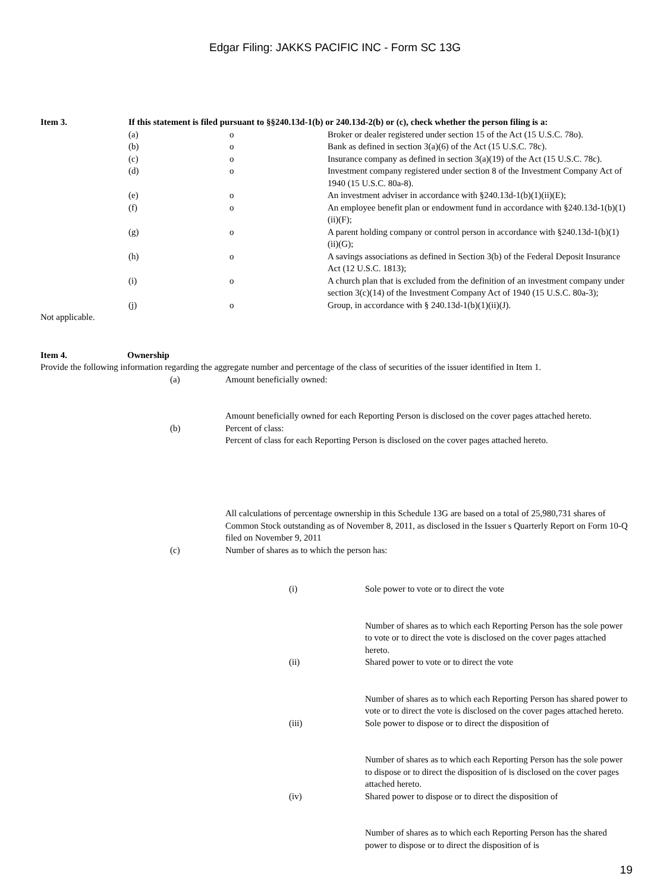Edgar Filing: JAKKS PACIFIC INC - Form SC 13G
| Item 3. | If this statement is filed pursuant to §§240.13d-1(b) or 240.13d-2(b) or (c), check whether the person filing is a: | | |
| | (a) | o | Broker or dealer registered under section 15 of the Act (15 U.S.C. 78o). |
| | (b) | o | Bank as defined in section 3(a)(6) of the Act (15 U.S.C. 78c). |
| | (c) | o | Insurance company as defined in section 3(a)(19) of the Act (15 U.S.C. 78c). |
| | (d) | o | Investment company registered under section 8 of the Investment Company Act of 1940 (15 U.S.C. 80a-8). |
| | (e) | o | An investment adviser in accordance with §240.13d-1(b)(1)(ii)(E); |
| | (f) | o | An employee benefit plan or endowment fund in accordance with §240.13d-1(b)(1)(ii)(F); |
| | (g) | o | A parent holding company or control person in accordance with §240.13d-1(b)(1)(ii)(G); |
| | (h) | o | A savings associations as defined in Section 3(b) of the Federal Deposit Insurance Act (12 U.S.C. 1813); |
| | (i) | o | A church plan that is excluded from the definition of an investment company under section 3(c)(14) of the Investment Company Act of 1940 (15 U.S.C. 80a-3); |
| | (j) | o | Group, in accordance with § 240.13d-1(b)(1)(ii)(J). |
Not applicable.
Item 4. Ownership
Provide the following information regarding the aggregate number and percentage of the class of securities of the issuer identified in Item 1.
| | (a) | Amount beneficially owned: Amount beneficially owned for each Reporting Person is disclosed on the cover pages attached hereto. |
| | (b) | Percent of class: Percent of class for each Reporting Person is disclosed on the cover pages attached hereto. All calculations of percentage ownership in this Schedule 13G are based on a total of 25,980,731 shares of Common Stock outstanding as of November 8, 2011, as disclosed in the Issuer s Quarterly Report on Form 10-Q filed on November 9, 2011 |
| | (c) | Number of shares as to which the person has: |
| | (i) | Sole power to vote or to direct the vote Number of shares as to which each Reporting Person has the sole power to vote or to direct the vote is disclosed on the cover pages attached hereto. |
| | (ii) | Shared power to vote or to direct the vote Number of shares as to which each Reporting Person has shared power to vote or to direct the vote is disclosed on the cover pages attached hereto. |
| | (iii) | Sole power to dispose or to direct the disposition of Number of shares as to which each Reporting Person has the sole power to dispose or to direct the disposition of is disclosed on the cover pages attached hereto. |
| | (iv) | Shared power to dispose or to direct the disposition of Number of shares as to which each Reporting Person has the shared power to dispose or to direct the disposition of is |
19